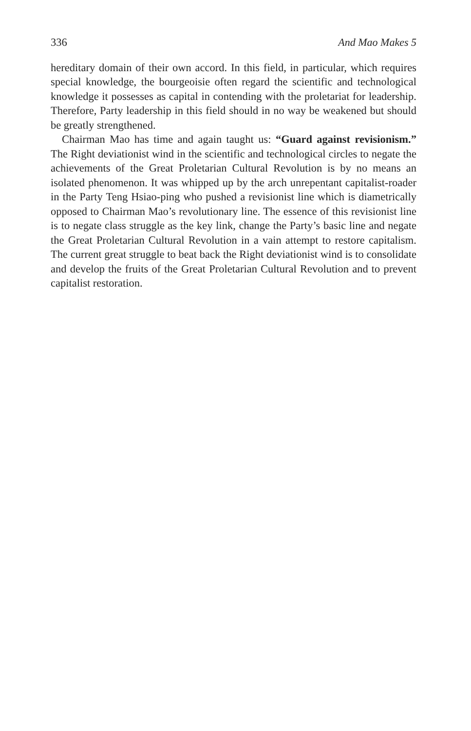336 And Mao Makes 5
hereditary domain of their own accord. In this field, in particular, which requires special knowledge, the bourgeoisie often regard the scientific and technological knowledge it possesses as capital in contending with the proletariat for leadership. Therefore, Party leadership in this field should in no way be weakened but should be greatly strengthened.
Chairman Mao has time and again taught us: “Guard against revisionism.” The Right deviationist wind in the scientific and technological circles to negate the achievements of the Great Proletarian Cultural Revolution is by no means an isolated phenomenon. It was whipped up by the arch unrepentant capitalist-roader in the Party Teng Hsiao-ping who pushed a revisionist line which is diametrically opposed to Chairman Mao’s revolutionary line. The essence of this revisionist line is to negate class struggle as the key link, change the Party’s basic line and negate the Great Proletarian Cultural Revolution in a vain attempt to restore capitalism. The current great struggle to beat back the Right deviationist wind is to consolidate and develop the fruits of the Great Proletarian Cultural Revolution and to prevent capitalist restoration.